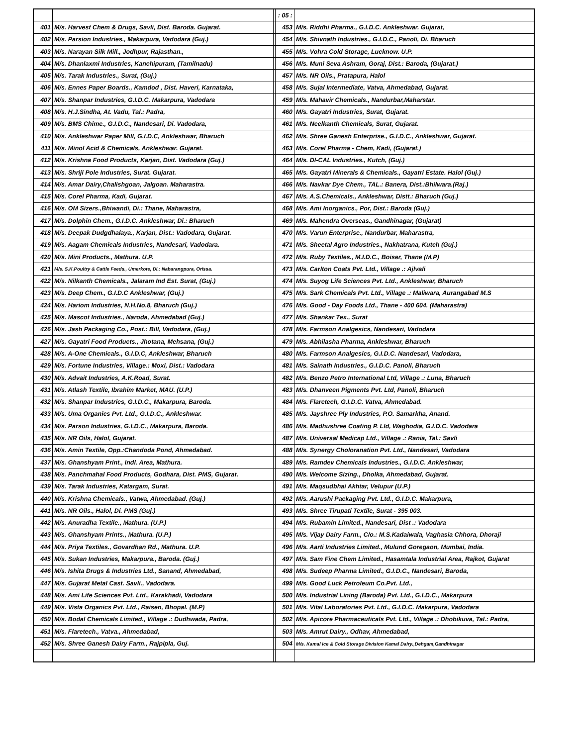| | | | : 05 : | |
| 401 | M/s. Harvest Chem & Drugs, Savli, Dist. Baroda. Gujarat. | | 453 | M/s. Riddhi Pharma., G.I.D.C. Ankleshwar. Gujarat, |
| 402 | M/s. Parsion Industries., Makarpura, Vadodara (Guj.) | | 454 | M/s. Shivnath Industries., G.I.D.C., Panoli, Di. Bharuch |
| 403 | M/s. Narayan Silk Mill., Jodhpur, Rajasthan., | | 455 | M/s. Vohra Cold Storage, Lucknow. U.P. |
| 404 | M/s. Dhanlaxmi Industries, Kanchipuram, (Tamilnadu) | | 456 | M/s. Muni Seva Ashram, Goraj, Dist.: Baroda, (Gujarat.) |
| 405 | M/s. Tarak Industries., Surat, (Guj.) | | 457 | M/s. NR Oils., Pratapura, Halol |
| 406 | M/s. Ennes Paper Boards., Kamdod , Dist. Haveri, Karnataka, | | 458 | M/s. Sujal Intermediate, Vatva, Ahmedabad, Gujarat. |
| 407 | M/s. Shanpar Industries, G.I.D.C. Makarpura, Vadodara | | 459 | M/s. Mahavir Chemicals., Nandurbar,Maharstar. |
| 408 | M/s. H.J.Sindha, At. Vadu, Tal.: Padra, | | 460 | M/s. Gayatri Industries, Surat, Gujarat. |
| 409 | M/s. BMS Chime., G.I.D.C., Nandesari, Di. Vadodara, | | 461 | M/s. Neelkanth Chemicals, Surat, Gujarat. |
| 410 | M/s. Ankleshwar Paper Mill, G.I.D.C, Ankleshwar, Bharuch | | 462 | M/s. Shree Ganesh Enterprise., G.I.D.C., Ankleshwar, Gujarat. |
| 411 | M/s. Minol Acid & Chemicals, Ankleshwar. Gujarat. | | 463 | M/s. Corel Pharma - Chem, Kadi, (Gujarat.) |
| 412 | M/s. Krishna Food Products, Karjan, Dist. Vadodara (Guj.) | | 464 | M/s. DI-CAL Industries., Kutch, (Guj.) |
| 413 | M/s. Shriji Pole Industries, Surat. Gujarat. | | 465 | M/s. Gayatri Minerals & Chemicals., Gayatri Estate. Halol (Guj.) |
| 414 | M/s. Amar Dairy,Chalishgoan, Jalgoan. Maharastra. | | 466 | M/s. Navkar Dye Chem., TAL.: Banera, Dist.:Bhilwara.(Raj.) |
| 415 | M/s. Corel Pharma, Kadi, Gujarat. | | 467 | M/s. A.S.Chemicals., Ankleshwar, Distt.: Bharuch (Guj.) |
| 416 | M/s. OM Sizers.,Bhiwandi, Di.: Thane, Maharastra, | | 468 | M/s. Ami Inorganics., Por, Dist.: Baroda (Guj.) |
| 417 | M/s. Dolphin Chem., G.I.D.C. Ankleshwar, Di.: Bharuch | | 469 | M/s. Mahendra Overseas., Gandhinagar, (Gujarat) |
| 418 | M/s. Deepak Dudgdhalaya., Karjan, Dist.: Vadodara, Gujarat. | | 470 | M/s. Varun Enterprise., Nandurbar, Maharastra, |
| 419 | M/s. Aagam Chemicals Industries, Nandesari, Vadodara. | | 471 | M/s. Sheetal Agro Industries., Nakhatrana, Kutch (Guj.) |
| 420 | M/s. Mini Products., Mathura. U.P. | | 472 | M/s. Ruby Textiles., M.I.D.C., Boiser, Thane (M.P) |
| 421 | M/s. S.K.Poultry & Cattle Feeds., Umerkote, DI.: Nabarangpura, Orissa. | | 473 | M/s. Carlton Coats Pvt. Ltd., Village .: Ajlvali |
| 422 | M/s. Nilkanth Chemicals., Jalaram Ind Est. Surat, (Guj.) | | 474 | M/s. Suyog Life Sciences Pvt. Ltd., Ankleshwar, Bharuch |
| 423 | M/s. Deep Chem., G.I.D.C Ankleshwar, (Guj.) | | 475 | M/s. Sark Chemicals Pvt. Ltd., Village .: Maliwara, Aurangabad M.S |
| 424 | M/s. Hariom Industries, N.H.No.8, Bharuch (Guj.) | | 476 | M/s. Good - Day Foods Ltd., Thane - 400 604. (Maharastra) |
| 425 | M/s. Mascot Industries., Naroda, Ahmedabad (Guj.) | | 477 | M/s. Shankar Tex., Surat |
| 426 | M/s. Jash Packaging Co., Post.: Bill, Vadodara, (Guj.) | | 478 | M/s. Farmson Analgesics, Nandesari, Vadodara |
| 427 | M/s. Gayatri Food Products., Jhotana, Mehsana, (Guj.) | | 479 | M/s. Abhilasha Pharma, Ankleshwar, Bharuch |
| 428 | M/s. A-One Chemicals., G.I.D.C, Ankleshwar, Bharuch | | 480 | M/s. Farmson Analgesics, G.I.D.C. Nandesari, Vadodara, |
| 429 | M/s. Fortune Industries, Village.: Moxi, Dist.: Vadodara | | 481 | M/s. Sainath Industries., G.I.D.C. Panoli, Bharuch |
| 430 | M/s. Advait Industries, A.K.Road, Surat. | | 482 | M/s. Benzo Petro International Ltd, Village .: Luna, Bharuch |
| 431 | M/s. Atlash Textile, Ibrahim Market, MAU. (U.P.) | | 483 | M/s. Dhanveen Pigments Pvt. Ltd, Panoli, Bharuch |
| 432 | M/s. Shanpar Industries, G.I.D.C., Makarpura, Baroda. | | 484 | M/s. Flaretech, G.I.D.C. Vatva, Ahmedabad. |
| 433 | M/s. Uma Organics Pvt. Ltd., G.I.D.C., Ankleshwar. | | 485 | M/s. Jayshree Ply Industries, P.O. Samarkha, Anand. |
| 434 | M/s. Parson Industries, G.I.D.C., Makarpura, Baroda. | | 486 | M/s. Madhushree Coating P. Lld, Waghodia, G.I.D.C. Vadodara |
| 435 | M/s. NR Oils, Halol, Gujarat. | | 487 | M/s. Universal Medicap Ltd., Village .: Rania, Tal.: Savli |
| 436 | M/s. Amin Textile, Opp.:Chandoda Pond, Ahmedabad. | | 488 | M/s. Synergy Choloranation Pvt. Ltd., Nandesari, Vadodara |
| 437 | M/s. Ghanshyam Print., Indl. Area, Mathura. | | 489 | M/s. Ramdev Chemicals Industries., G.I.D.C. Ankleshwar, |
| 438 | M/s. Panchmahal Food Products, Godhara, Dist. PMS, Gujarat. | | 490 | M/s. Welcome Sizing., Dholka, Ahmedabad, Gujarat. |
| 439 | M/s. Tarak Industries, Katargam, Surat. | | 491 | M/s. Maqsudbhai Akhtar, Velupur (U.P.) |
| 440 | M/s. Krishna Chemicals., Vatwa, Ahmedabad. (Guj.) | | 492 | M/s. Aarushi Packaging Pvt. Ltd., G.I.D.C. Makarpura, |
| 441 | M/s. NR Oils., Halol, Di. PMS (Guj.) | | 493 | M/s. Shree Tirupati Textile, Surat - 395 003. |
| 442 | M/s. Anuradha Textile., Mathura. (U.P.) | | 494 | M/s. Rubamin Limited., Nandesari, Dist .: Vadodara |
| 443 | M/s. Ghanshyam Prints., Mathura. (U.P.) | | 495 | M/s. Vijay Dairy Farm., C/o.: M.S.Kadaiwala, Vaghasia Chhora, Dhoraji |
| 444 | M/s. Priya Textiles., Govardhan Rd., Mathura. U.P. | | 496 | M/s. Aarti Industries Limited., Mulund Goregaon, Mumbai, India. |
| 445 | M/s. Sukan Industries, Makarpura., Baroda. (Guj.) | | 497 | M/s. Sam Fine Chem Limited., Hasamtala Industrial Area, Rajkot, Gujarat |
| 446 | M/s. Ishita Drugs & Industries Ltd., Sanand, Ahmedabad, | | 498 | M/s. Sudeep Pharma Limited., G.I.D.C., Nandesari, Baroda, |
| 447 | M/s. Gujarat Metal Cast. Savli., Vadodara. | | 499 | M/s. Good Luck Petroleum Co.Pvt. Ltd., |
| 448 | M/s. Ami Life Sciences Pvt. Ltd., Karakhadi, Vadodara | | 500 | M/s. Industrial Lining (Baroda) Pvt. Ltd., G.I.D.C., Makarpura |
| 449 | M/s. Vista Organics Pvt. Ltd., Raisen, Bhopal. (M.P) | | 501 | M/s. Vital Laboratories Pvt. Ltd., G.I.D.C. Makarpura, Vadodara |
| 450 | M/s. Bodal Chemicals Limited., Village .: Dudhwada, Padra, | | 502 | M/s. Apicore Pharmaceuticals Pvt. Ltd., Village .: Dhobikuva, Tal.: Padra, |
| 451 | M/s. Flaretech., Vatva., Ahmedabad, | | 503 | M/s. Amrut Dairy., Odhav, Ahmedabad, |
| 452 | M/s. Shree Ganesh Dairy Farm., Rajpipla, Guj. | | 504 | M/s. Kamal Ice & Cold Storage Division Kamal Dairy.,Dehgam,Gandhinagar |